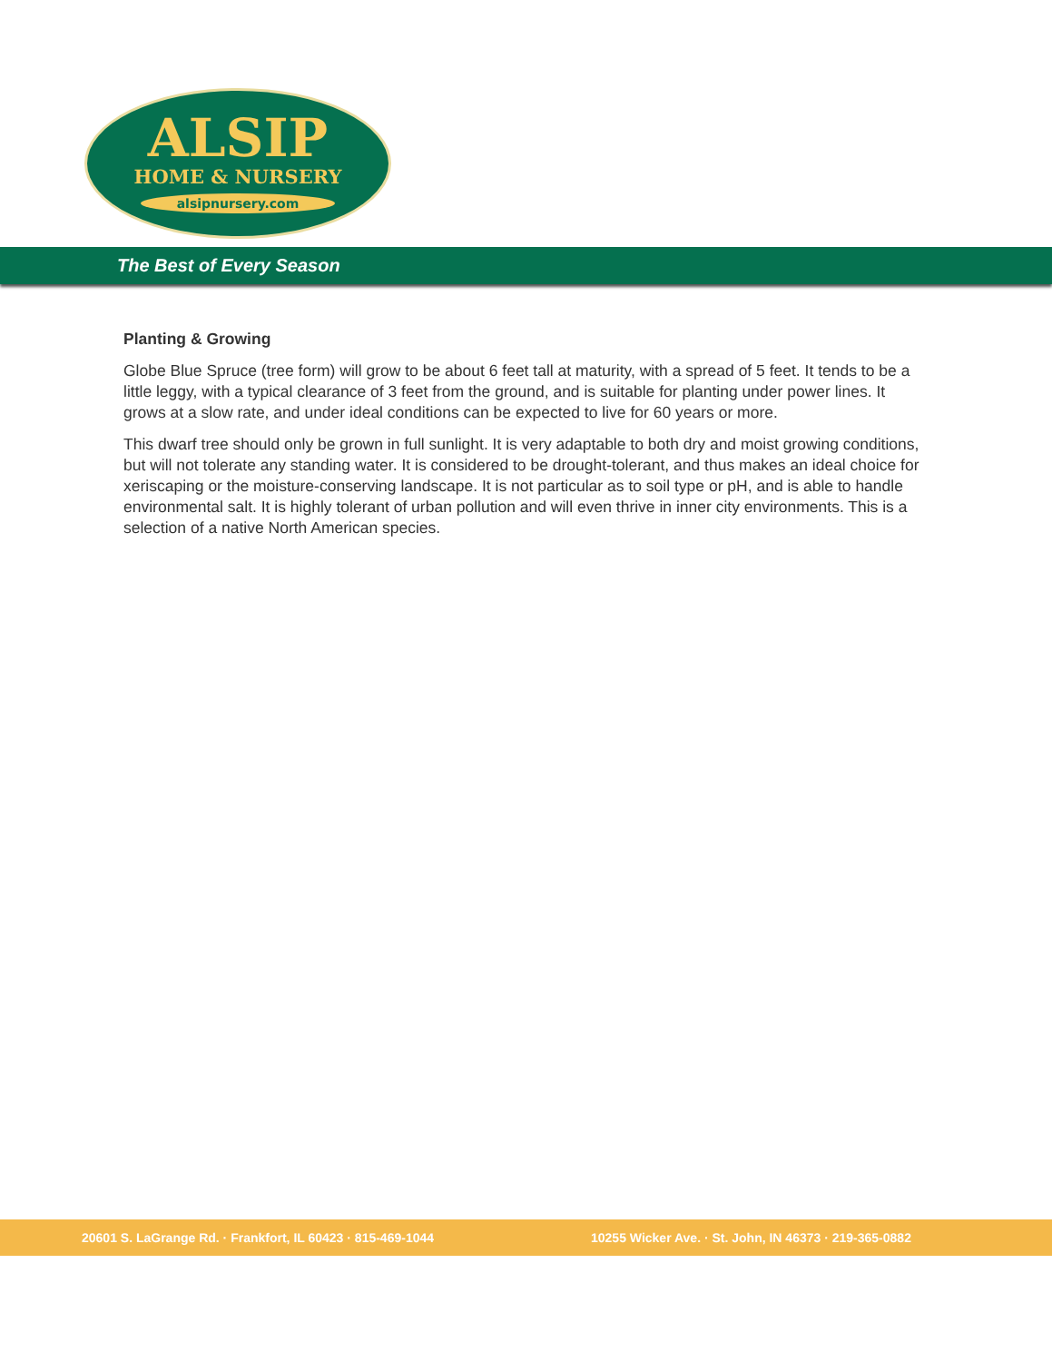ALSIP
HOME & NURSERY
alsipnursery.com
The Best of Every Season
Planting & Growing
Globe Blue Spruce (tree form) will grow to be about 6 feet tall at maturity, with a spread of 5 feet. It tends to be a little leggy, with a typical clearance of 3 feet from the ground, and is suitable for planting under power lines. It grows at a slow rate, and under ideal conditions can be expected to live for 60 years or more.
This dwarf tree should only be grown in full sunlight. It is very adaptable to both dry and moist growing conditions, but will not tolerate any standing water. It is considered to be drought-tolerant, and thus makes an ideal choice for xeriscaping or the moisture-conserving landscape. It is not particular as to soil type or pH, and is able to handle environmental salt. It is highly tolerant of urban pollution and will even thrive in inner city environments. This is a selection of a native North American species.
20601 S. LaGrange Rd. · Frankfort, IL 60423 · 815-469-1044 10255 Wicker Ave. · St. John, IN 46373 · 219-365-0882